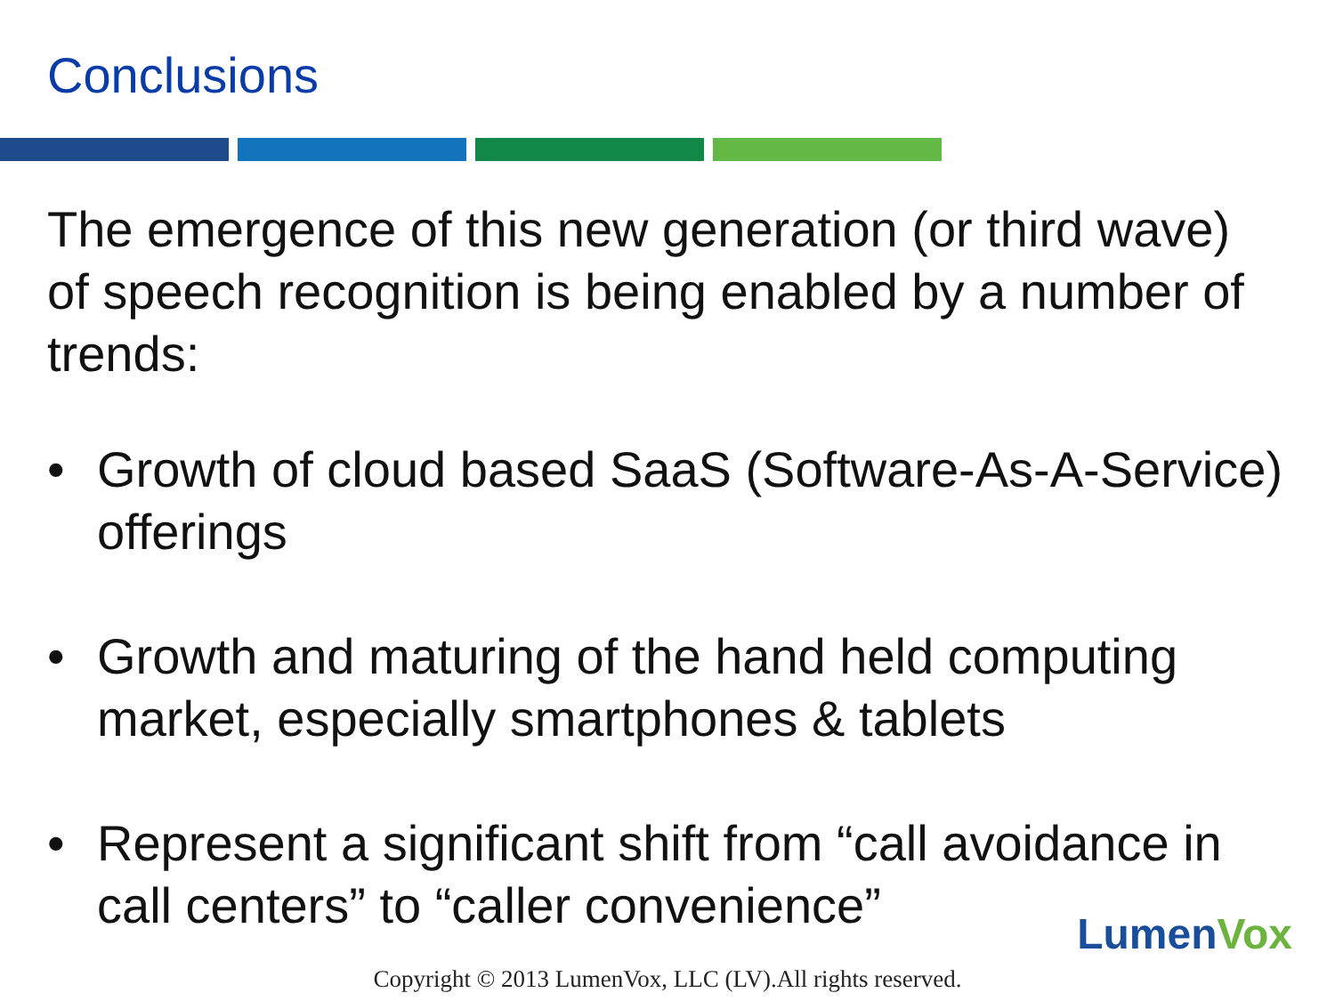Conclusions
The emergence of this new generation (or third wave) of speech recognition is being enabled by a number of trends:
• Growth of cloud based SaaS (Software-As-A-Service) offerings
• Growth and maturing of the hand held computing market, especially smartphones & tablets
• Represent a significant shift from “call avoidance in call centers” to “caller convenience”
LumenVox
Copyright © 2013 LumenVox, LLC (LV).All rights reserved.